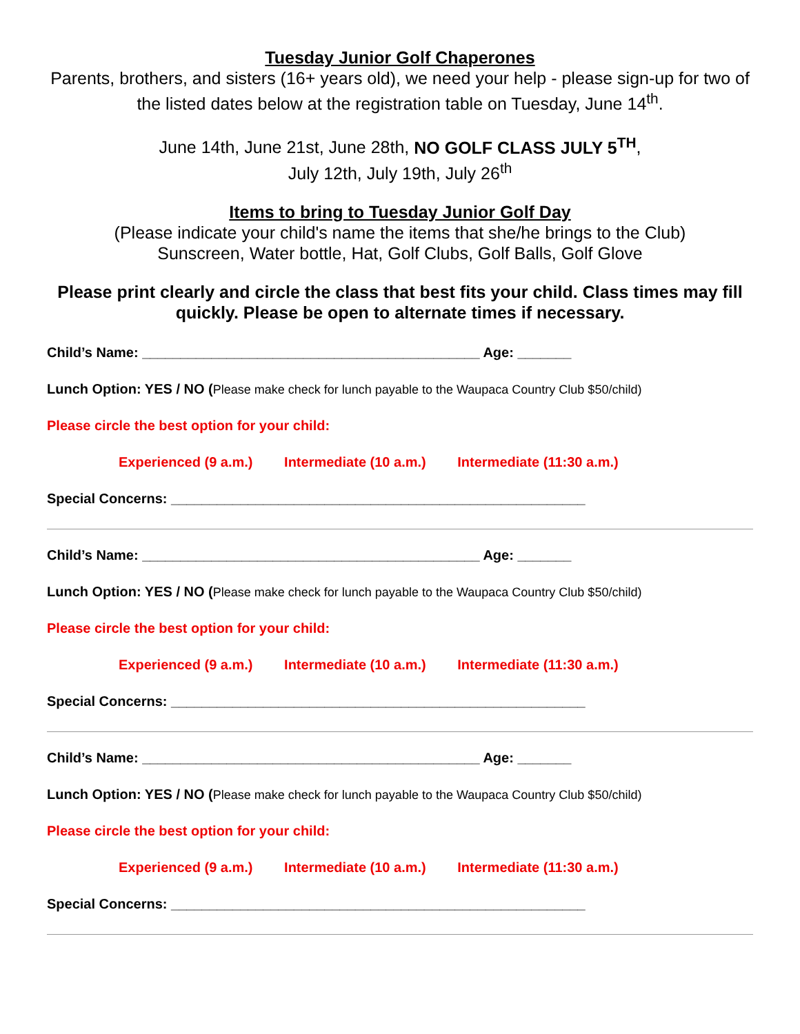Tuesday Junior Golf Chaperones
Parents, brothers, and sisters (16+ years old), we need your help - please sign-up for two of the listed dates below at the registration table on Tuesday, June 14<sup>th</sup>.
June 14th, June 21st, June 28th, NO GOLF CLASS JULY 5<sup>TH</sup>,
July 12th, July 19th, July 26<sup>th</sup>
Items to bring to Tuesday Junior Golf Day
(Please indicate your child's name the items that she/he brings to the Club)
Sunscreen, Water bottle, Hat, Golf Clubs, Golf Balls, Golf Glove
Please print clearly and circle the class that best fits your child. Class times may fill quickly. Please be open to alternate times if necessary.
Child’s Name: ____________________________________________ Age: _______
Lunch Option: YES / NO (Please make check for lunch payable to the Waupaca Country Club $50/child)
Please circle the best option for your child:
Experienced (9 a.m.) Intermediate (10 a.m.) Intermediate (11:30 a.m.)
Special Concerns: ______________________________________________________
Child’s Name: ____________________________________________ Age: _______
Lunch Option: YES / NO (Please make check for lunch payable to the Waupaca Country Club $50/child)
Please circle the best option for your child:
Experienced (9 a.m.) Intermediate (10 a.m.) Intermediate (11:30 a.m.)
Special Concerns: ______________________________________________________
Child’s Name: ____________________________________________ Age: _______
Lunch Option: YES / NO (Please make check for lunch payable to the Waupaca Country Club $50/child)
Please circle the best option for your child:
Experienced (9 a.m.) Intermediate (10 a.m.) Intermediate (11:30 a.m.)
Special Concerns: ______________________________________________________